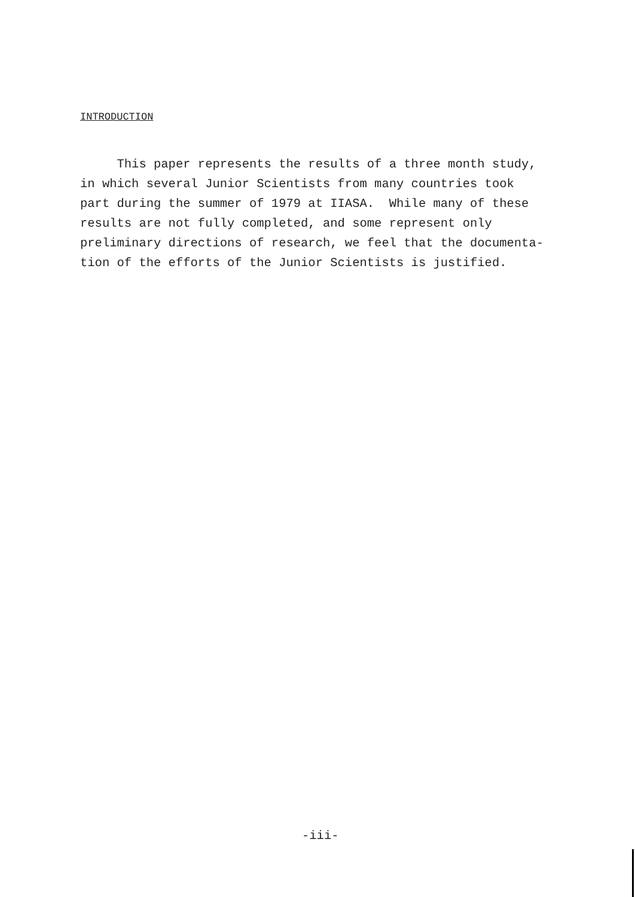INTRODUCTION
This paper represents the results of a three month study, in which several Junior Scientists from many countries took part during the summer of 1979 at IIASA. While many of these results are not fully completed, and some represent only preliminary directions of research, we feel that the documenta- tion of the efforts of the Junior Scientists is justified.
-iii-